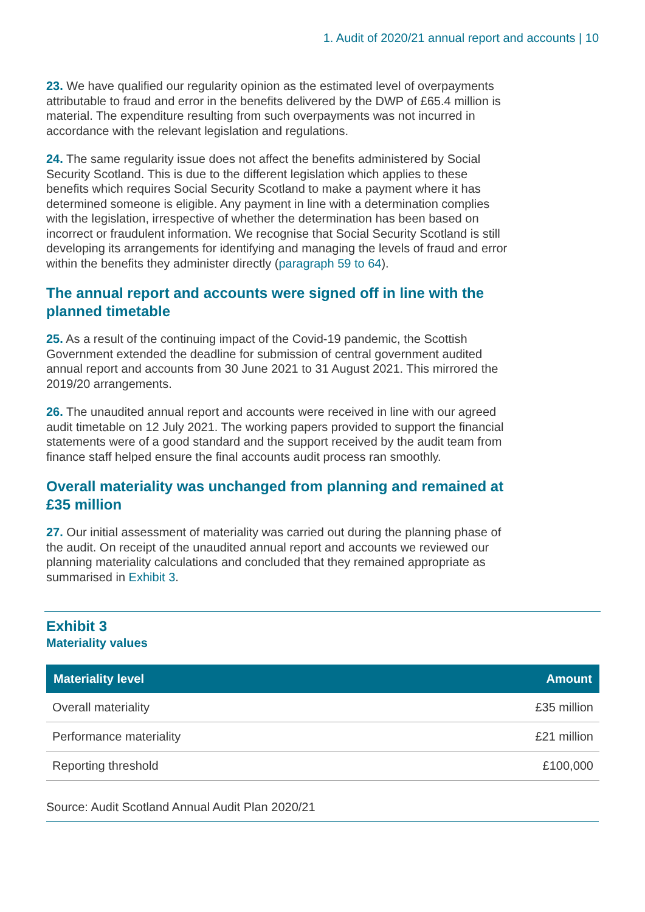1. Audit of 2020/21 annual report and accounts | 10
23. We have qualified our regularity opinion as the estimated level of overpayments attributable to fraud and error in the benefits delivered by the DWP of £65.4 million is material. The expenditure resulting from such overpayments was not incurred in accordance with the relevant legislation and regulations.
24. The same regularity issue does not affect the benefits administered by Social Security Scotland. This is due to the different legislation which applies to these benefits which requires Social Security Scotland to make a payment where it has determined someone is eligible. Any payment in line with a determination complies with the legislation, irrespective of whether the determination has been based on incorrect or fraudulent information. We recognise that Social Security Scotland is still developing its arrangements for identifying and managing the levels of fraud and error within the benefits they administer directly (paragraph 59 to 64).
The annual report and accounts were signed off in line with the planned timetable
25. As a result of the continuing impact of the Covid-19 pandemic, the Scottish Government extended the deadline for submission of central government audited annual report and accounts from 30 June 2021 to 31 August 2021. This mirrored the 2019/20 arrangements.
26. The unaudited annual report and accounts were received in line with our agreed audit timetable on 12 July 2021. The working papers provided to support the financial statements were of a good standard and the support received by the audit team from finance staff helped ensure the final accounts audit process ran smoothly.
Overall materiality was unchanged from planning and remained at £35 million
27. Our initial assessment of materiality was carried out during the planning phase of the audit. On receipt of the unaudited annual report and accounts we reviewed our planning materiality calculations and concluded that they remained appropriate as summarised in Exhibit 3.
Exhibit 3
Materiality values
| Materiality level | Amount |
| --- | --- |
| Overall materiality | £35 million |
| Performance materiality | £21 million |
| Reporting threshold | £100,000 |
Source: Audit Scotland Annual Audit Plan 2020/21